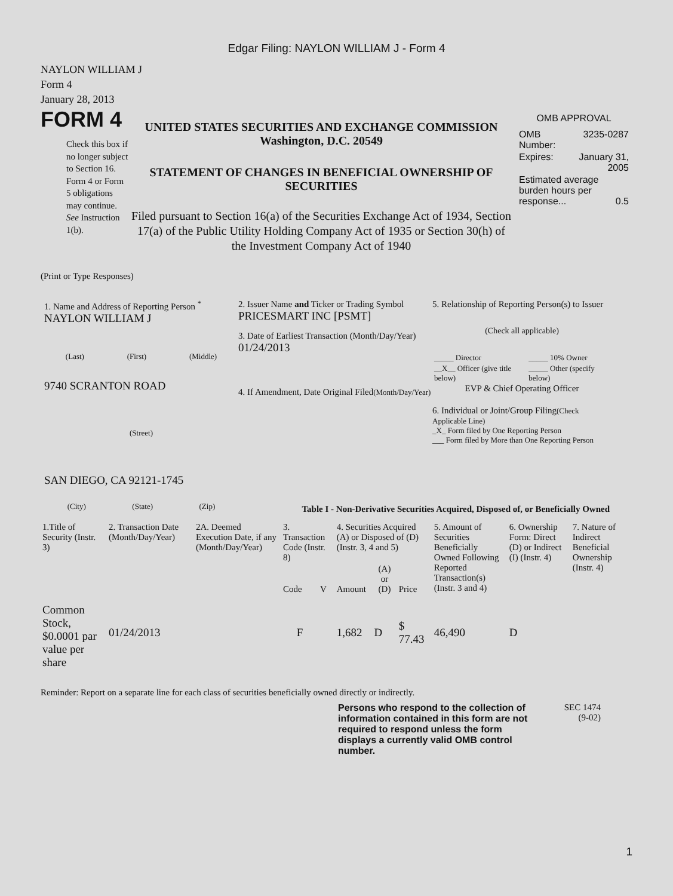Edgar Filing: NAYLON WILLIAM J - Form 4
NAYLON WILLIAM J
Form 4
January 28, 2013
FORM 4
Check this box if no longer subject to Section 16. Form 4 or Form 5 obligations may continue. See Instruction 1(b).
UNITED STATES SECURITIES AND EXCHANGE COMMISSION
Washington, D.C. 20549
STATEMENT OF CHANGES IN BENEFICIAL OWNERSHIP OF SECURITIES
Filed pursuant to Section 16(a) of the Securities Exchange Act of 1934, Section 17(a) of the Public Utility Holding Company Act of 1935 or Section 30(h) of the Investment Company Act of 1940
OMB APPROVAL
| OMB Number: | 3235-0287 |
| Expires: | January 31, 2005 |
| Estimated average burden hours per response... 0.5 | |
(Print or Type Responses)
1. Name and Address of Reporting Person <sup>*</sup>
NAYLON WILLIAM J
(Last) (First) (Middle)
9740 SCRANTON ROAD
(Street)
SAN DIEGO, CA 92121-1745
(City) (State) (Zip)
2. Issuer Name and Ticker or Trading Symbol
PRICESMART INC [PSMT]
3. Date of Earliest Transaction (Month/Day/Year)
01/24/2013
4. If Amendment, Date Original Filed(Month/Day/Year)
5. Relationship of Reporting Person(s) to Issuer
(Check all applicable)
| _____ Director | _____ 10% Owner |
| __X__ Officer (give title below) | _____ Other (specify below) |
EVP & Chief Operating Officer
6. Individual or Joint/Group Filing(Check Applicable Line)
_X_ Form filed by One Reporting Person
___ Form filed by More than One Reporting Person
Table I - Non-Derivative Securities Acquired, Disposed of, or Beneficially Owned
| 1.Title of Security (Instr. 3) | 2. Transaction Date (Month/Day/Year) | 2A. Deemed Execution Date, if any (Month/Day/Year) | 3. Transaction Code (Instr. 8) | | 4. Securities Acquired (A) or Disposed of (D) (Instr. 3, 4 and 5) | | | 5. Amount of Securities Beneficially Owned Following Reported Transaction(s) (Instr. 3 and 4) | 6. Ownership Form: Direct (D) or Indirect (I) (Instr. 4) | 7. Nature of Indirect Beneficial Ownership (Instr. 4) |
| --- | --- | --- | --- | --- | --- | --- | --- | --- | --- | --- |
| | | | Code | V | Amount | (A) or (D) | Price | | | |
| Common Stock, $0.0001 par value per share | 01/24/2013 | | F | | 1,682 | D | $ 77.43 | 46,490 | D | |
Reminder: Report on a separate line for each class of securities beneficially owned directly or indirectly.
Persons who respond to the collection of information contained in this form are not required to respond unless the form displays a currently valid OMB control number.
SEC 1474
(9-02)
1